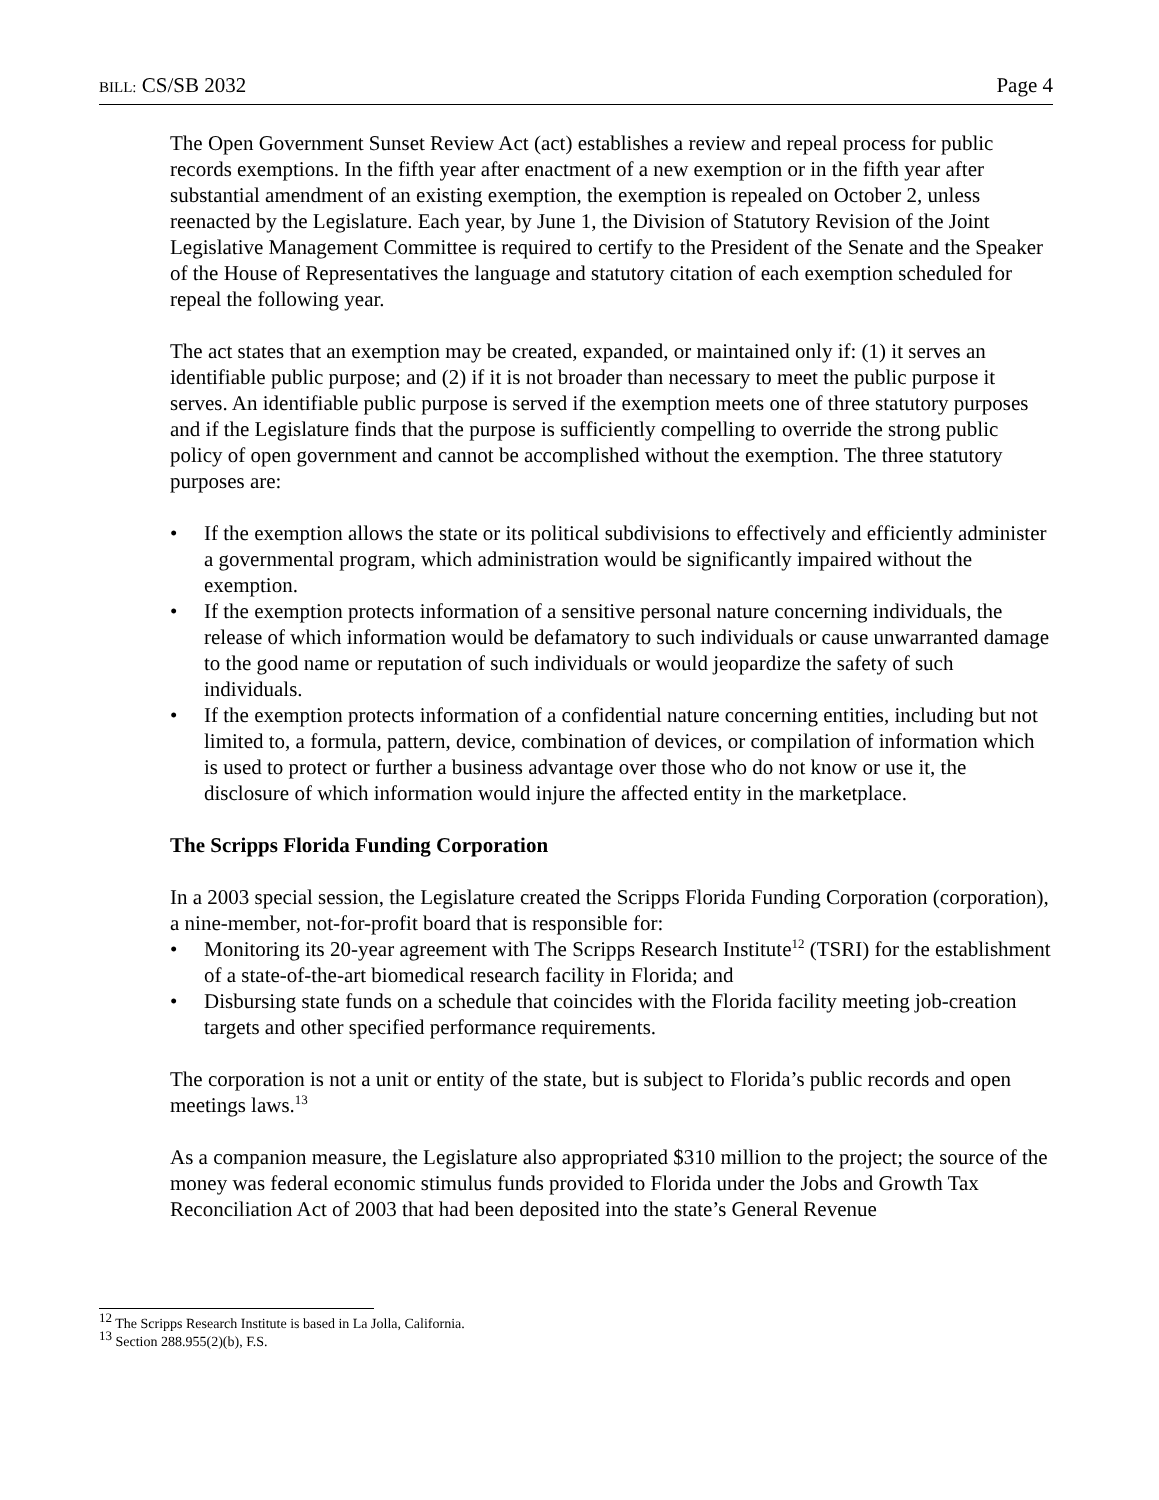BILL: CS/SB 2032 Page 4
The Open Government Sunset Review Act (act) establishes a review and repeal process for public records exemptions. In the fifth year after enactment of a new exemption or in the fifth year after substantial amendment of an existing exemption, the exemption is repealed on October 2, unless reenacted by the Legislature. Each year, by June 1, the Division of Statutory Revision of the Joint Legislative Management Committee is required to certify to the President of the Senate and the Speaker of the House of Representatives the language and statutory citation of each exemption scheduled for repeal the following year.
The act states that an exemption may be created, expanded, or maintained only if: (1) it serves an identifiable public purpose; and (2) if it is not broader than necessary to meet the public purpose it serves. An identifiable public purpose is served if the exemption meets one of three statutory purposes and if the Legislature finds that the purpose is sufficiently compelling to override the strong public policy of open government and cannot be accomplished without the exemption. The three statutory purposes are:
• If the exemption allows the state or its political subdivisions to effectively and efficiently administer a governmental program, which administration would be significantly impaired without the exemption.
• If the exemption protects information of a sensitive personal nature concerning individuals, the release of which information would be defamatory to such individuals or cause unwarranted damage to the good name or reputation of such individuals or would jeopardize the safety of such individuals.
• If the exemption protects information of a confidential nature concerning entities, including but not limited to, a formula, pattern, device, combination of devices, or compilation of information which is used to protect or further a business advantage over those who do not know or use it, the disclosure of which information would injure the affected entity in the marketplace.
The Scripps Florida Funding Corporation
In a 2003 special session, the Legislature created the Scripps Florida Funding Corporation (corporation), a nine-member, not-for-profit board that is responsible for:
• Monitoring its 20-year agreement with The Scripps Research Institute<sup>12</sup> (TSRI) for the establishment of a state-of-the-art biomedical research facility in Florida; and
• Disbursing state funds on a schedule that coincides with the Florida facility meeting job-creation targets and other specified performance requirements.
The corporation is not a unit or entity of the state, but is subject to Florida’s public records and open meetings laws.<sup>13</sup>
As a companion measure, the Legislature also appropriated $310 million to the project; the source of the money was federal economic stimulus funds provided to Florida under the Jobs and Growth Tax Reconciliation Act of 2003 that had been deposited into the state’s General Revenue
<sup>12</sup> The Scripps Research Institute is based in La Jolla, California.
<sup>13</sup> Section 288.955(2)(b), F.S.